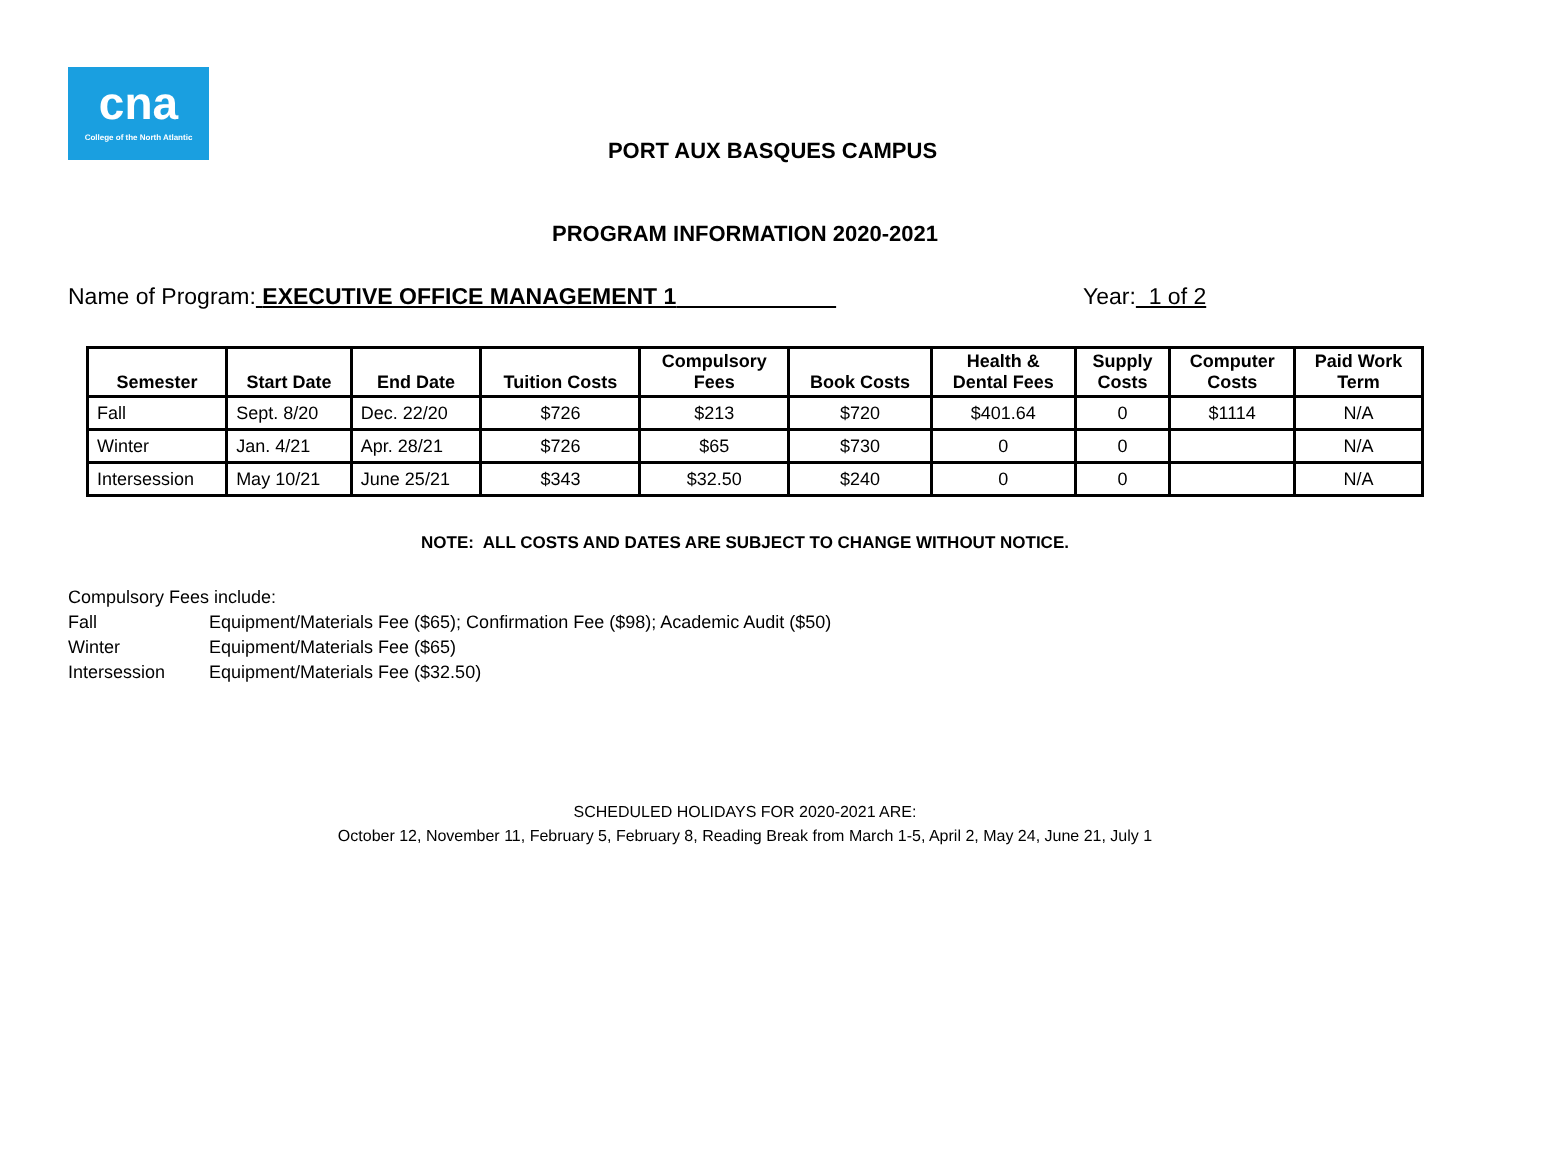cna
College of the North Atlantic
PORT AUX BASQUES CAMPUS
PROGRAM INFORMATION 2020-2021
Name of Program: EXECUTIVE OFFICE MANAGEMENT 1
Year: 1 of 2
| Semester | Start Date | End Date | Tuition Costs | Compulsory Fees | Book Costs | Health & Dental Fees | Supply Costs | Computer Costs | Paid Work Term |
| --- | --- | --- | --- | --- | --- | --- | --- | --- | --- |
| Fall | Sept. 8/20 | Dec. 22/20 | $726 | $213 | $720 | $401.64 | 0 | $1114 | N/A |
| Winter | Jan. 4/21 | Apr. 28/21 | $726 | $65 | $730 | 0 | 0 | | N/A |
| Intersession | May 10/21 | June 25/21 | $343 | $32.50 | $240 | 0 | 0 | | N/A |
NOTE: ALL COSTS AND DATES ARE SUBJECT TO CHANGE WITHOUT NOTICE.
Compulsory Fees include:
Fall Equipment/Materials Fee ($65); Confirmation Fee ($98); Academic Audit ($50)
Winter Equipment/Materials Fee ($65)
Intersession Equipment/Materials Fee ($32.50)
SCHEDULED HOLIDAYS FOR 2020-2021 ARE:
October 12, November 11, February 5, February 8, Reading Break from March 1-5, April 2, May 24, June 21, July 1